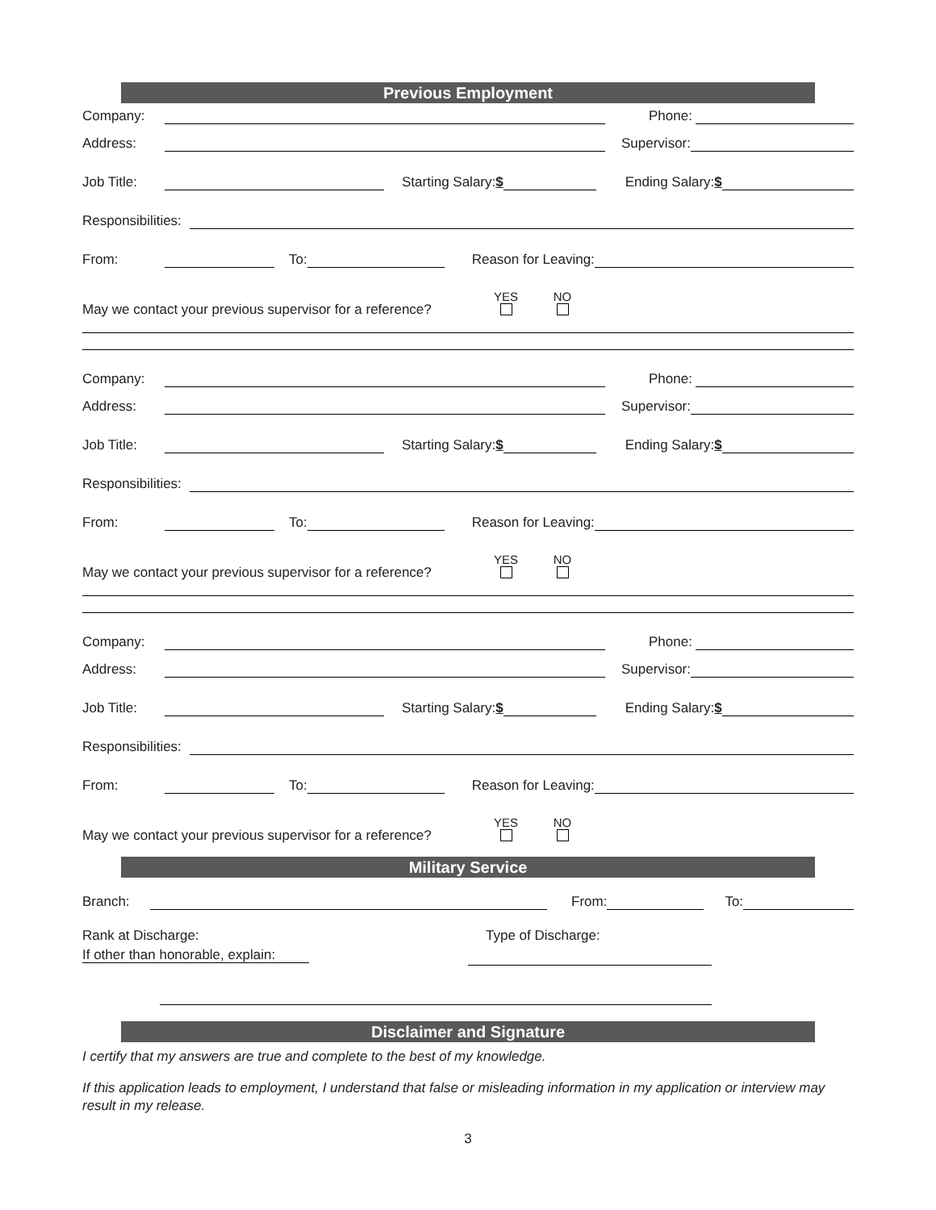Previous Employment
Company: Phone:
Address: Supervisor:
Job Title: Starting Salary:$ Ending Salary:$
Responsibilities:
From: To: Reason for Leaving:
May we contact your previous supervisor for a reference? YES
NO
Company: Phone:
Address: Supervisor:
Job Title: Starting Salary:$ Ending Salary:$
Responsibilities:
From: To: Reason for Leaving:
May we contact your previous supervisor for a reference? YES
NO
Company: Phone:
Address: Supervisor:
Job Title: Starting Salary:$ Ending Salary:$
Responsibilities:
From: To: Reason for Leaving:
May we contact your previous supervisor for a reference? YES
NO
Military Service
Branch: From: To:
Rank at Discharge:
If other than honorable, explain:
Type of Discharge:
Disclaimer and Signature
I certify that my answers are true and complete to the best of my knowledge.
If this application leads to employment, I understand that false or misleading information in my application or interview may result in my release.
3